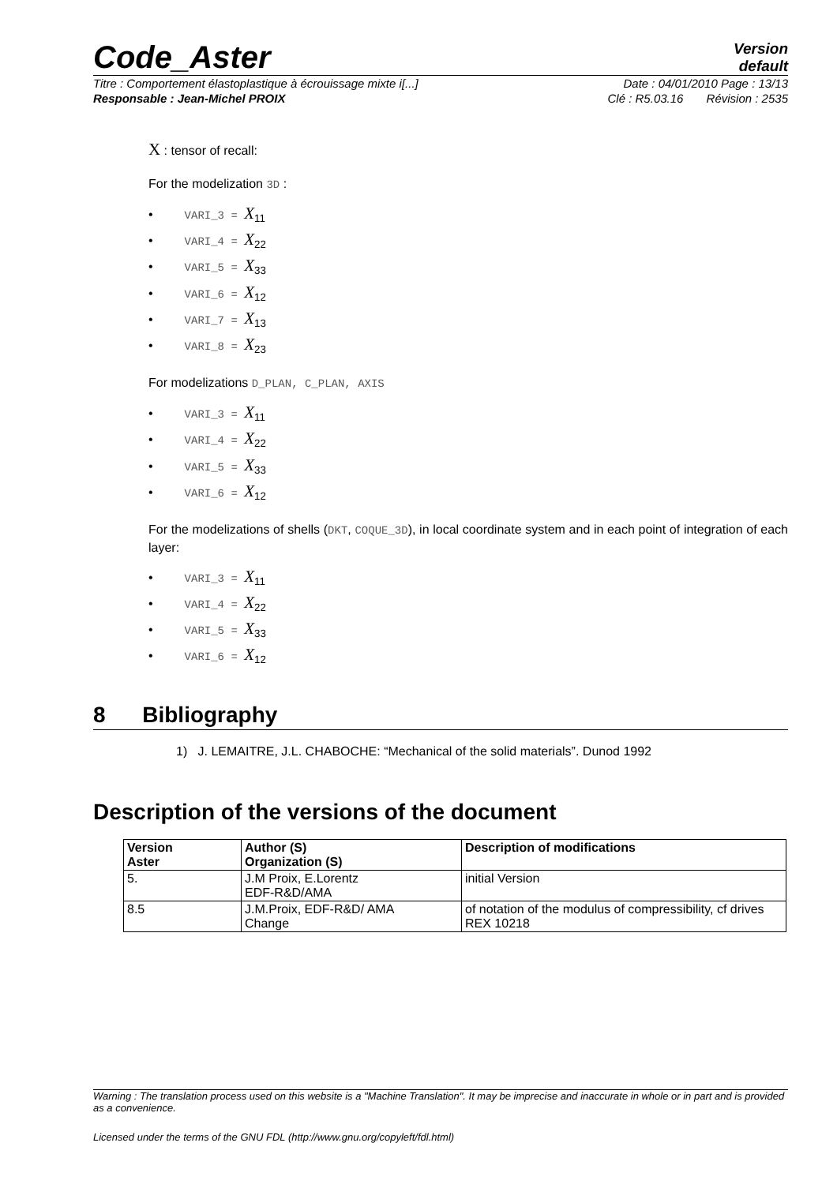Code_Aster
Version
default
Titre : Comportement élastoplastique à écrouissage mixte i[...] Date : 04/01/2010 Page : 13/13
Responsable : Jean-Michel PROIX Clé : R5.03.16 Révision : 2535
X : tensor of recall:
For the modelization 3D :
• VARI_3 = X<sub>11</sub>
• VARI_4 = X<sub>22</sub>
• VARI_5 = X<sub>33</sub>
• VARI_6 = X<sub>12</sub>
• VARI_7 = X<sub>13</sub>
• VARI_8 = X<sub>23</sub>
For modelizations D_PLAN, C_PLAN, AXIS
• VARI_3 = X<sub>11</sub>
• VARI_4 = X<sub>22</sub>
• VARI_5 = X<sub>33</sub>
• VARI_6 = X<sub>12</sub>
For the modelizations of shells (DKT, COQUE_3D), in local coordinate system and in each point of integration of each layer:
• VARI_3 = X<sub>11</sub>
• VARI_4 = X<sub>22</sub>
• VARI_5 = X<sub>33</sub>
• VARI_6 = X<sub>12</sub>
8 Bibliography
1) J. LEMAITRE, J.L. CHABOCHE: “Mechanical of the solid materials”. Dunod 1992
Description of the versions of the document
| Version Aster | Author (S) Organization (S) | Description of modifications |
| --- | --- | --- |
| 5. | J.M Proix, E.Lorentz EDF-R&D/AMA | initial Version |
| 8.5 | J.M.Proix, EDF-R&D/ AMA Change | of notation of the modulus of compressibility, cf drives REX 10218 |
Warning : The translation process used on this website is a "Machine Translation". It may be imprecise and inaccurate in whole or in part and is provided as a convenience.
Licensed under the terms of the GNU FDL (http://www.gnu.org/copyleft/fdl.html)